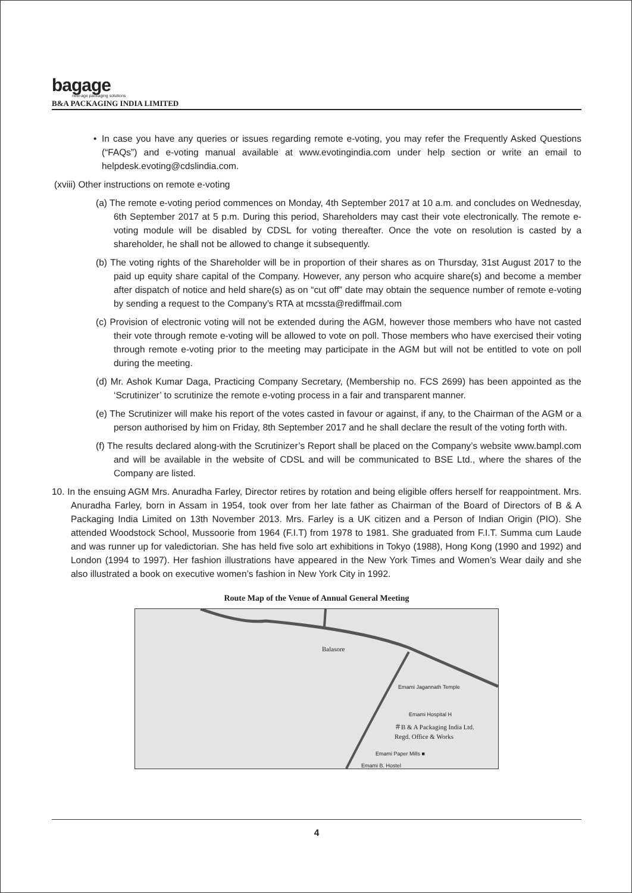bagage
new-age packaging solutions
B&A PACKAGING INDIA LIMITED
• In case you have any queries or issues regarding remote e-voting, you may refer the Frequently Asked Questions (“FAQs”) and e-voting manual available at www.evotingindia.com under help section or write an email to helpdesk.evoting@cdslindia.com.
(xviii) Other instructions on remote e-voting
(a) The remote e-voting period commences on Monday, 4th September 2017 at 10 a.m. and concludes on Wednesday, 6th September 2017 at 5 p.m. During this period, Shareholders may cast their vote electronically. The remote e-voting module will be disabled by CDSL for voting thereafter. Once the vote on resolution is casted by a shareholder, he shall not be allowed to change it subsequently.
(b) The voting rights of the Shareholder will be in proportion of their shares as on Thursday, 31st August 2017 to the paid up equity share capital of the Company. However, any person who acquire share(s) and become a member after dispatch of notice and held share(s) as on “cut off” date may obtain the sequence number of remote e-voting by sending a request to the Company’s RTA at mcssta@rediffmail.com
(c) Provision of electronic voting will not be extended during the AGM, however those members who have not casted their vote through remote e-voting will be allowed to vote on poll. Those members who have exercised their voting through remote e-voting prior to the meeting may participate in the AGM but will not be entitled to vote on poll during the meeting.
(d) Mr. Ashok Kumar Daga, Practicing Company Secretary, (Membership no. FCS 2699) has been appointed as the ‘Scrutinizer’ to scrutinize the remote e-voting process in a fair and transparent manner.
(e) The Scrutinizer will make his report of the votes casted in favour or against, if any, to the Chairman of the AGM or a person authorised by him on Friday, 8th September 2017 and he shall declare the result of the voting forth with.
(f) The results declared along-with the Scrutinizer’s Report shall be placed on the Company’s website www.bampl.com and will be available in the website of CDSL and will be communicated to BSE Ltd., where the shares of the Company are listed.
10. In the ensuing AGM Mrs. Anuradha Farley, Director retires by rotation and being eligible offers herself for reappointment. Mrs. Anuradha Farley, born in Assam in 1954, took over from her late father as Chairman of the Board of Directors of B & A Packaging India Limited on 13th November 2013. Mrs. Farley is a UK citizen and a Person of Indian Origin (PIO). She attended Woodstock School, Mussoorie from 1964 (F.I.T) from 1978 to 1981. She graduated from F.I.T. Summa cum Laude and was runner up for valedictorian. She has held five solo art exhibitions in Tokyo (1988), Hong Kong (1990 and 1992) and London (1994 to 1997). Her fashion illustrations have appeared in the New York Times and Women’s Wear daily and she also illustrated a book on executive women’s fashion in New York City in 1992.
Route Map of the Venue of Annual General Meeting
Balasore
Emami Jagannath Temple
Emami Hospital H
＃B & A Packaging India Ltd.
Regd. Office & Works
Emami Paper Mills ■
Emami B. Hostel
4